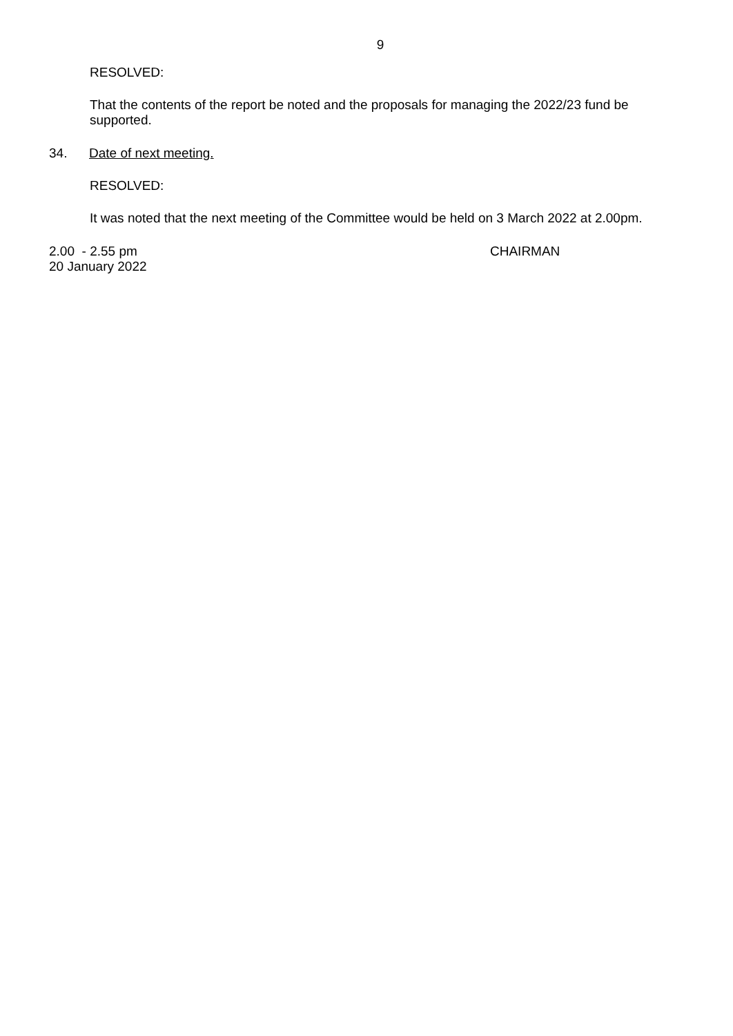9
RESOLVED:
That the contents of the report be noted and the proposals for managing the 2022/23 fund be supported.
34. Date of next meeting.
RESOLVED:
It was noted that the next meeting of the Committee would be held on 3 March 2022 at 2.00pm.
2.00 - 2.55 pm CHAIRMAN
20 January 2022